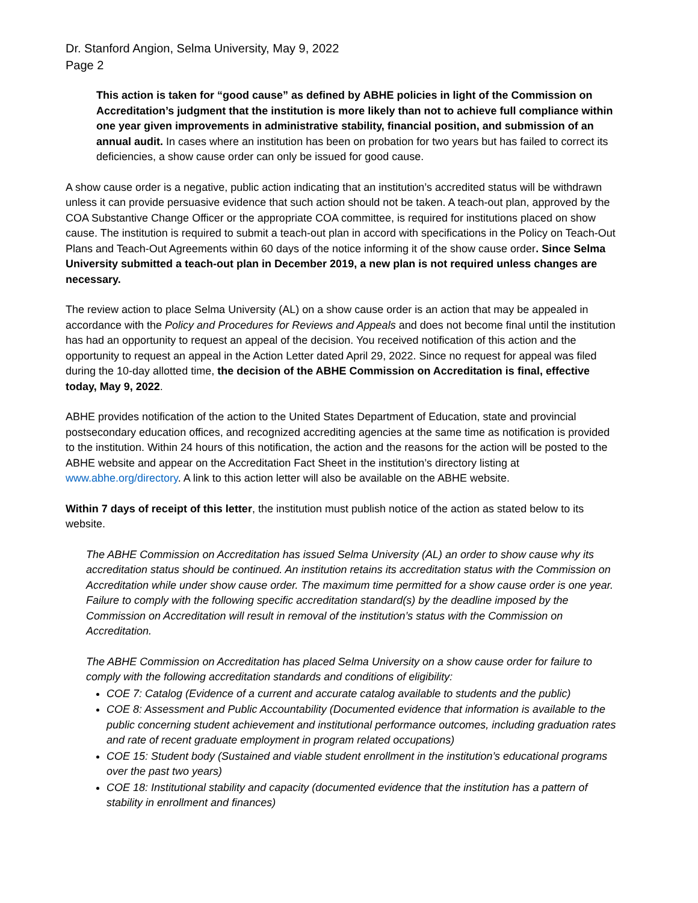Dr. Stanford Angion, Selma University, May 9, 2022
Page 2
This action is taken for “good cause” as defined by ABHE policies in light of the Commission on Accreditation’s judgment that the institution is more likely than not to achieve full compliance within one year given improvements in administrative stability, financial position, and submission of an annual audit. In cases where an institution has been on probation for two years but has failed to correct its deficiencies, a show cause order can only be issued for good cause.
A show cause order is a negative, public action indicating that an institution’s accredited status will be withdrawn unless it can provide persuasive evidence that such action should not be taken. A teach-out plan, approved by the COA Substantive Change Officer or the appropriate COA committee, is required for institutions placed on show cause. The institution is required to submit a teach-out plan in accord with specifications in the Policy on Teach-Out Plans and Teach-Out Agreements within 60 days of the notice informing it of the show cause order. Since Selma University submitted a teach-out plan in December 2019, a new plan is not required unless changes are necessary.
The review action to place Selma University (AL) on a show cause order is an action that may be appealed in accordance with the Policy and Procedures for Reviews and Appeals and does not become final until the institution has had an opportunity to request an appeal of the decision. You received notification of this action and the opportunity to request an appeal in the Action Letter dated April 29, 2022. Since no request for appeal was filed during the 10-day allotted time, the decision of the ABHE Commission on Accreditation is final, effective today, May 9, 2022.
ABHE provides notification of the action to the United States Department of Education, state and provincial postsecondary education offices, and recognized accrediting agencies at the same time as notification is provided to the institution. Within 24 hours of this notification, the action and the reasons for the action will be posted to the ABHE website and appear on the Accreditation Fact Sheet in the institution’s directory listing at www.abhe.org/directory. A link to this action letter will also be available on the ABHE website.
Within 7 days of receipt of this letter, the institution must publish notice of the action as stated below to its website.
The ABHE Commission on Accreditation has issued Selma University (AL) an order to show cause why its accreditation status should be continued. An institution retains its accreditation status with the Commission on Accreditation while under show cause order. The maximum time permitted for a show cause order is one year. Failure to comply with the following specific accreditation standard(s) by the deadline imposed by the Commission on Accreditation will result in removal of the institution’s status with the Commission on Accreditation.
The ABHE Commission on Accreditation has placed Selma University on a show cause order for failure to comply with the following accreditation standards and conditions of eligibility:
COE 7: Catalog (Evidence of a current and accurate catalog available to students and the public)
COE 8: Assessment and Public Accountability (Documented evidence that information is available to the public concerning student achievement and institutional performance outcomes, including graduation rates and rate of recent graduate employment in program related occupations)
COE 15: Student body (Sustained and viable student enrollment in the institution’s educational programs over the past two years)
COE 18: Institutional stability and capacity (documented evidence that the institution has a pattern of stability in enrollment and finances)